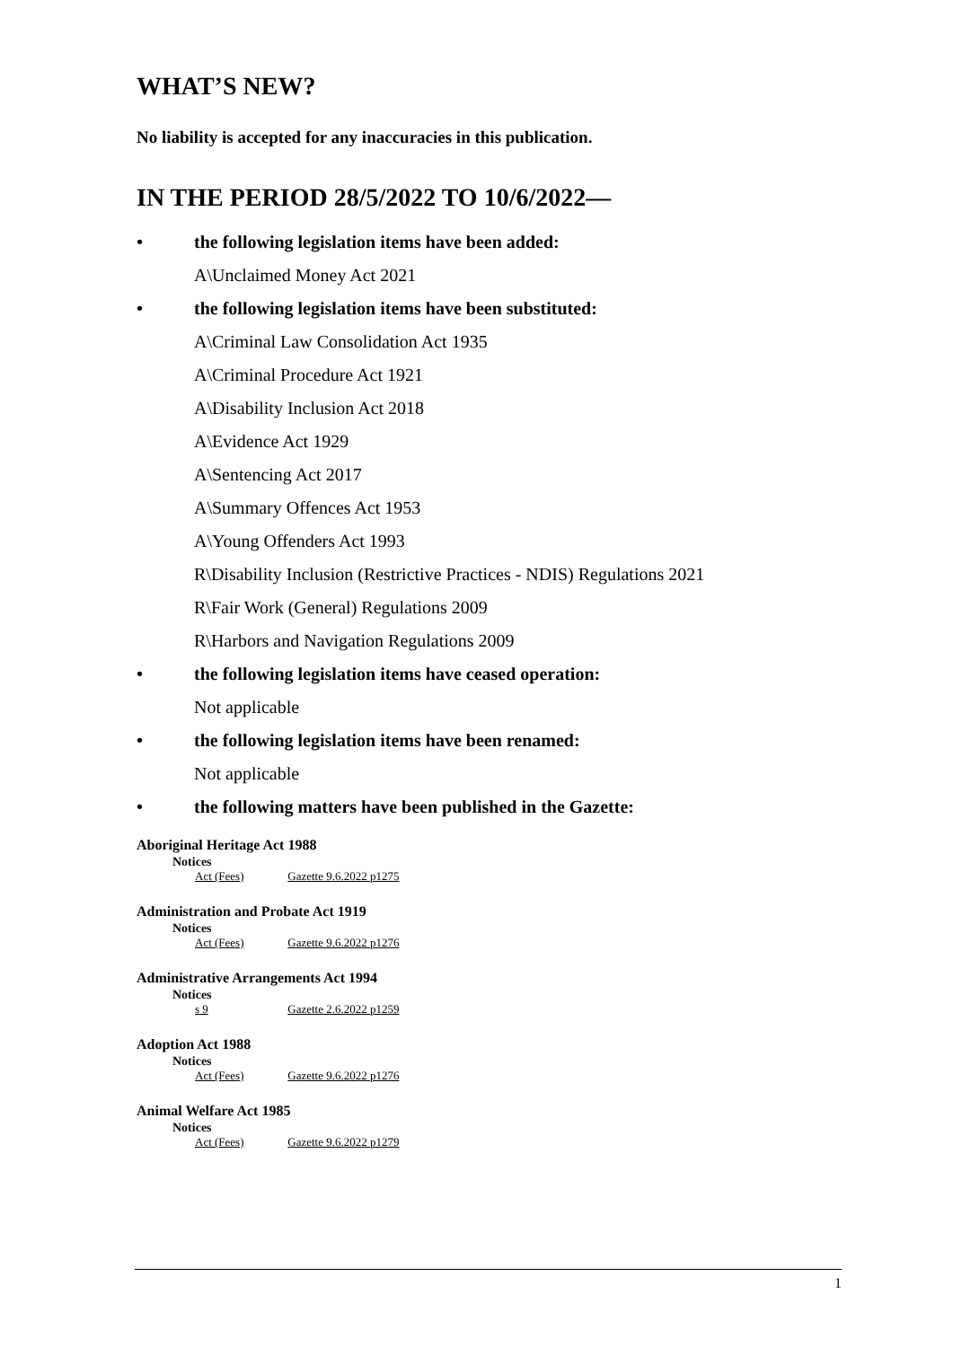WHAT’S NEW?
No liability is accepted for any inaccuracies in this publication.
IN THE PERIOD 28/5/2022 TO 10/6/2022—
• the following legislation items have been added:
A\Unclaimed Money Act 2021
• the following legislation items have been substituted:
A\Criminal Law Consolidation Act 1935
A\Criminal Procedure Act 1921
A\Disability Inclusion Act 2018
A\Evidence Act 1929
A\Sentencing Act 2017
A\Summary Offences Act 1953
A\Young Offenders Act 1993
R\Disability Inclusion (Restrictive Practices - NDIS) Regulations 2021
R\Fair Work (General) Regulations 2009
R\Harbors and Navigation Regulations 2009
• the following legislation items have ceased operation:
Not applicable
• the following legislation items have been renamed:
Not applicable
• the following matters have been published in the Gazette:
Aboriginal Heritage Act 1988
Notices
Act (Fees) Gazette 9.6.2022 p1275
Administration and Probate Act 1919
Notices
Act (Fees) Gazette 9.6.2022 p1276
Administrative Arrangements Act 1994
Notices
s 9 Gazette 2.6.2022 p1259
Adoption Act 1988
Notices
Act (Fees) Gazette 9.6.2022 p1276
Animal Welfare Act 1985
Notices
Act (Fees) Gazette 9.6.2022 p1279
1